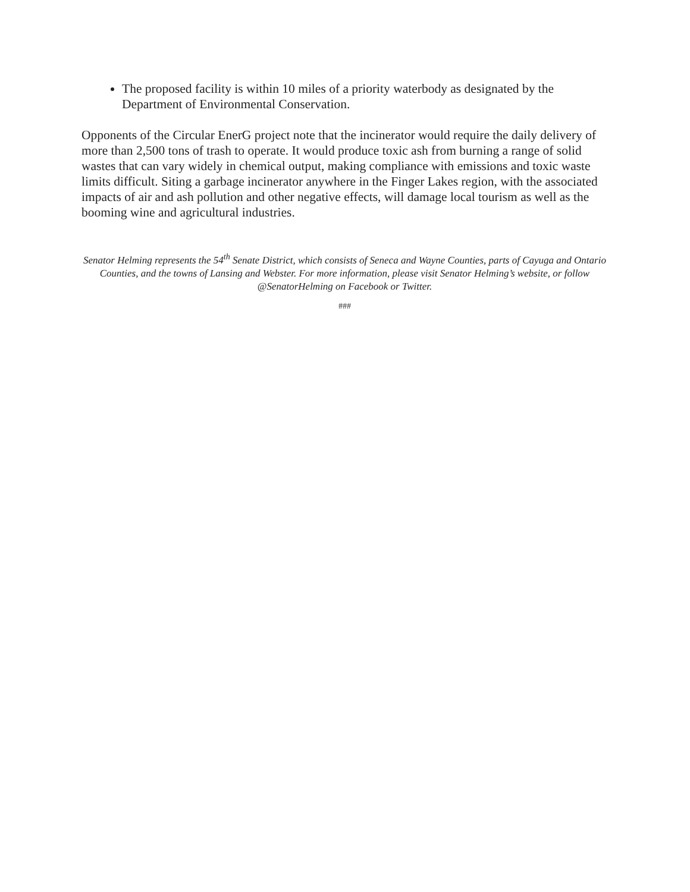The proposed facility is within 10 miles of a priority waterbody as designated by the Department of Environmental Conservation.
Opponents of the Circular EnerG project note that the incinerator would require the daily delivery of more than 2,500 tons of trash to operate. It would produce toxic ash from burning a range of solid wastes that can vary widely in chemical output, making compliance with emissions and toxic waste limits difficult. Siting a garbage incinerator anywhere in the Finger Lakes region, with the associated impacts of air and ash pollution and other negative effects, will damage local tourism as well as the booming wine and agricultural industries.
Senator Helming represents the 54<sup>th</sup> Senate District, which consists of Seneca and Wayne Counties, parts of Cayuga and Ontario Counties, and the towns of Lansing and Webster. For more information, please visit Senator Helming’s website, or follow @SenatorHelming on Facebook or Twitter.
###